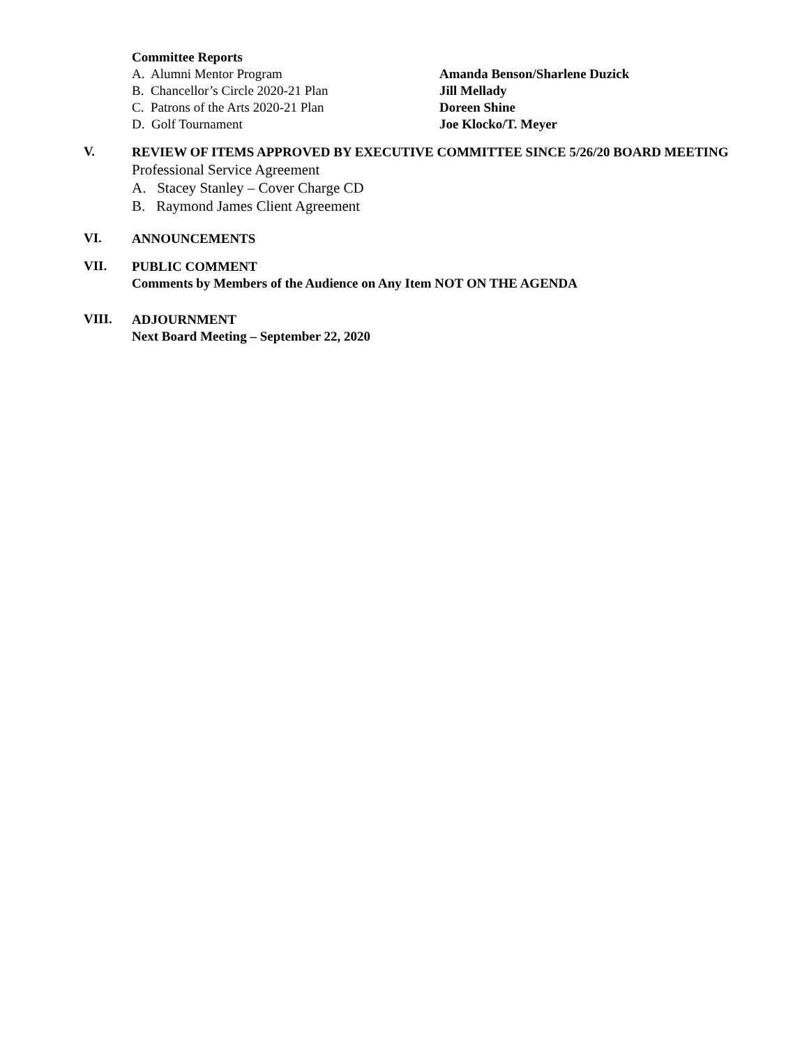Committee Reports
A. Alumni Mentor Program Amanda Benson/Sharlene Duzick
B. Chancellor’s Circle 2020-21 Plan Jill Mellady
C. Patrons of the Arts 2020-21 Plan Doreen Shine
D. Golf Tournament Joe Klocko/T. Meyer
V.
REVIEW OF ITEMS APPROVED BY EXECUTIVE COMMITTEE SINCE 5/26/20 BOARD MEETING
Professional Service Agreement
A. Stacey Stanley – Cover Charge CD
B. Raymond James Client Agreement
VI.
ANNOUNCEMENTS
VII.
PUBLIC COMMENT
Comments by Members of the Audience on Any Item NOT ON THE AGENDA
VIII.
ADJOURNMENT
Next Board Meeting – September 22, 2020